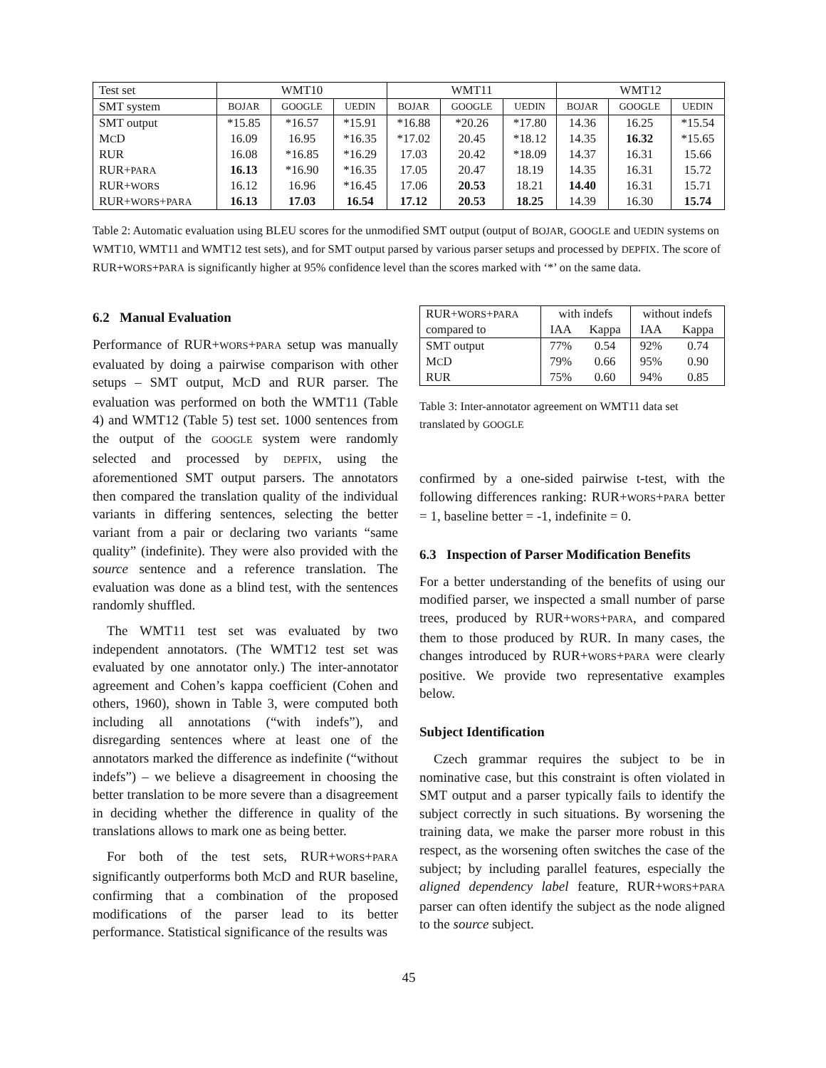| Test set | WMT10 | | | WMT11 | | | WMT12 | | |
| --- | --- | --- | --- | --- | --- | --- | --- | --- | --- |
| SMT system | BOJAR | GOOGLE | UEDIN | BOJAR | GOOGLE | UEDIN | BOJAR | GOOGLE | UEDIN |
| SMT output | *15.85 | *16.57 | *15.91 | *16.88 | *20.26 | *17.80 | 14.36 | 16.25 | *15.54 |
| M C D | 16.09 | 16.95 | *16.35 | *17.02 | 20.45 | *18.12 | 14.35 | 16.32 | *15.65 |
| RUR | 16.08 | *16.85 | *16.29 | 17.03 | 20.42 | *18.09 | 14.37 | 16.31 | 15.66 |
| RUR+ PARA | 16.13 | *16.90 | *16.35 | 17.05 | 20.47 | 18.19 | 14.35 | 16.31 | 15.72 |
| RUR+ WORS | 16.12 | 16.96 | *16.45 | 17.06 | 20.53 | 18.21 | 14.40 | 16.31 | 15.71 |
| RUR+ WORS + PARA | 16.13 | 17.03 | 16.54 | 17.12 | 20.53 | 18.25 | 14.39 | 16.30 | 15.74 |
Table 2: Automatic evaluation using BLEU scores for the unmodified SMT output (output of BOJAR, GOOGLE and UEDIN systems on WMT10, WMT11 and WMT12 test sets), and for SMT output parsed by various parser setups and processed by DEPFIX. The score of RUR+WORS+PARA is significantly higher at 95% confidence level than the scores marked with ‘*’ on the same data.
6.2 Manual Evaluation
Performance of RUR+WORS+PARA setup was manually evaluated by doing a pairwise comparison with other setups – SMT output, MCD and RUR parser. The evaluation was performed on both the WMT11 (Table 4) and WMT12 (Table 5) test set. 1000 sentences from the output of the GOOGLE system were randomly selected and processed by DEPFIX, using the aforementioned SMT output parsers. The annotators then compared the translation quality of the individual variants in differing sentences, selecting the better variant from a pair or declaring two variants “same quality” (indefinite). They were also provided with the source sentence and a reference translation. The evaluation was done as a blind test, with the sentences randomly shuffled.
The WMT11 test set was evaluated by two independent annotators. (The WMT12 test set was evaluated by one annotator only.) The inter-annotator agreement and Cohen’s kappa coefficient (Cohen and others, 1960), shown in Table 3, were computed both including all annotations (“with indefs”), and disregarding sentences where at least one of the annotators marked the difference as indefinite (“without indefs”) – we believe a disagreement in choosing the better translation to be more severe than a disagreement in deciding whether the difference in quality of the translations allows to mark one as being better.
For both of the test sets, RUR+WORS+PARA significantly outperforms both MCD and RUR baseline, confirming that a combination of the proposed modifications of the parser lead to its better performance. Statistical significance of the results was
| RUR+ WORS + PARA | with indefs | | without indefs | |
| --- | --- | --- | --- | --- |
| compared to | IAA | Kappa | IAA | Kappa |
| SMT output | 77% | 0.54 | 92% | 0.74 |
| M C D | 79% | 0.66 | 95% | 0.90 |
| RUR | 75% | 0.60 | 94% | 0.85 |
Table 3: Inter-annotator agreement on WMT11 data set translated by GOOGLE
confirmed by a one-sided pairwise t-test, with the following differences ranking: RUR+WORS+PARA better = 1, baseline better = -1, indefinite = 0.
6.3 Inspection of Parser Modification Benefits
For a better understanding of the benefits of using our modified parser, we inspected a small number of parse trees, produced by RUR+WORS+PARA, and compared them to those produced by RUR. In many cases, the changes introduced by RUR+WORS+PARA were clearly positive. We provide two representative examples below.
Subject Identification
Czech grammar requires the subject to be in nominative case, but this constraint is often violated in SMT output and a parser typically fails to identify the subject correctly in such situations. By worsening the training data, we make the parser more robust in this respect, as the worsening often switches the case of the subject; by including parallel features, especially the aligned dependency label feature, RUR+WORS+PARA parser can often identify the subject as the node aligned to the source subject.
45